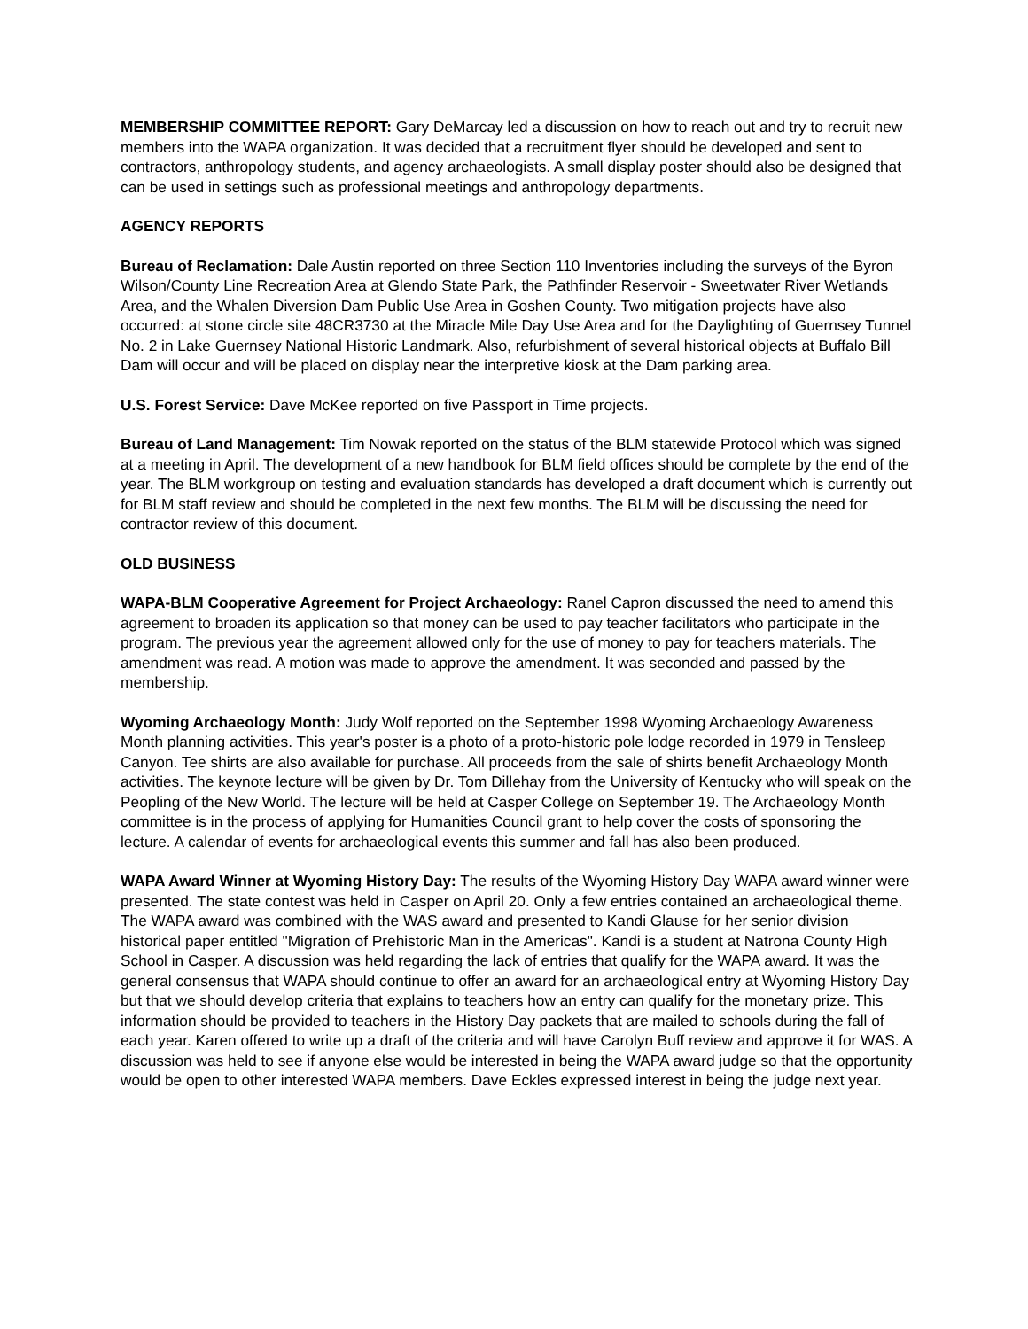MEMBERSHIP COMMITTEE REPORT: Gary DeMarcay led a discussion on how to reach out and try to recruit new members into the WAPA organization. It was decided that a recruitment flyer should be developed and sent to contractors, anthropology students, and agency archaeologists. A small display poster should also be designed that can be used in settings such as professional meetings and anthropology departments.
AGENCY REPORTS
Bureau of Reclamation: Dale Austin reported on three Section 110 Inventories including the surveys of the Byron Wilson/County Line Recreation Area at Glendo State Park, the Pathfinder Reservoir - Sweetwater River Wetlands Area, and the Whalen Diversion Dam Public Use Area in Goshen County. Two mitigation projects have also occurred: at stone circle site 48CR3730 at the Miracle Mile Day Use Area and for the Daylighting of Guernsey Tunnel No. 2 in Lake Guernsey National Historic Landmark. Also, refurbishment of several historical objects at Buffalo Bill Dam will occur and will be placed on display near the interpretive kiosk at the Dam parking area.
U.S. Forest Service: Dave McKee reported on five Passport in Time projects.
Bureau of Land Management: Tim Nowak reported on the status of the BLM statewide Protocol which was signed at a meeting in April. The development of a new handbook for BLM field offices should be complete by the end of the year. The BLM workgroup on testing and evaluation standards has developed a draft document which is currently out for BLM staff review and should be completed in the next few months. The BLM will be discussing the need for contractor review of this document.
OLD BUSINESS
WAPA-BLM Cooperative Agreement for Project Archaeology: Ranel Capron discussed the need to amend this agreement to broaden its application so that money can be used to pay teacher facilitators who participate in the program. The previous year the agreement allowed only for the use of money to pay for teachers materials. The amendment was read. A motion was made to approve the amendment. It was seconded and passed by the membership.
Wyoming Archaeology Month: Judy Wolf reported on the September 1998 Wyoming Archaeology Awareness Month planning activities. This year's poster is a photo of a proto-historic pole lodge recorded in 1979 in Tensleep Canyon. Tee shirts are also available for purchase. All proceeds from the sale of shirts benefit Archaeology Month activities. The keynote lecture will be given by Dr. Tom Dillehay from the University of Kentucky who will speak on the Peopling of the New World. The lecture will be held at Casper College on September 19. The Archaeology Month committee is in the process of applying for Humanities Council grant to help cover the costs of sponsoring the lecture. A calendar of events for archaeological events this summer and fall has also been produced.
WAPA Award Winner at Wyoming History Day: The results of the Wyoming History Day WAPA award winner were presented. The state contest was held in Casper on April 20. Only a few entries contained an archaeological theme. The WAPA award was combined with the WAS award and presented to Kandi Glause for her senior division historical paper entitled "Migration of Prehistoric Man in the Americas". Kandi is a student at Natrona County High School in Casper. A discussion was held regarding the lack of entries that qualify for the WAPA award. It was the general consensus that WAPA should continue to offer an award for an archaeological entry at Wyoming History Day but that we should develop criteria that explains to teachers how an entry can qualify for the monetary prize. This information should be provided to teachers in the History Day packets that are mailed to schools during the fall of each year. Karen offered to write up a draft of the criteria and will have Carolyn Buff review and approve it for WAS. A discussion was held to see if anyone else would be interested in being the WAPA award judge so that the opportunity would be open to other interested WAPA members. Dave Eckles expressed interest in being the judge next year.